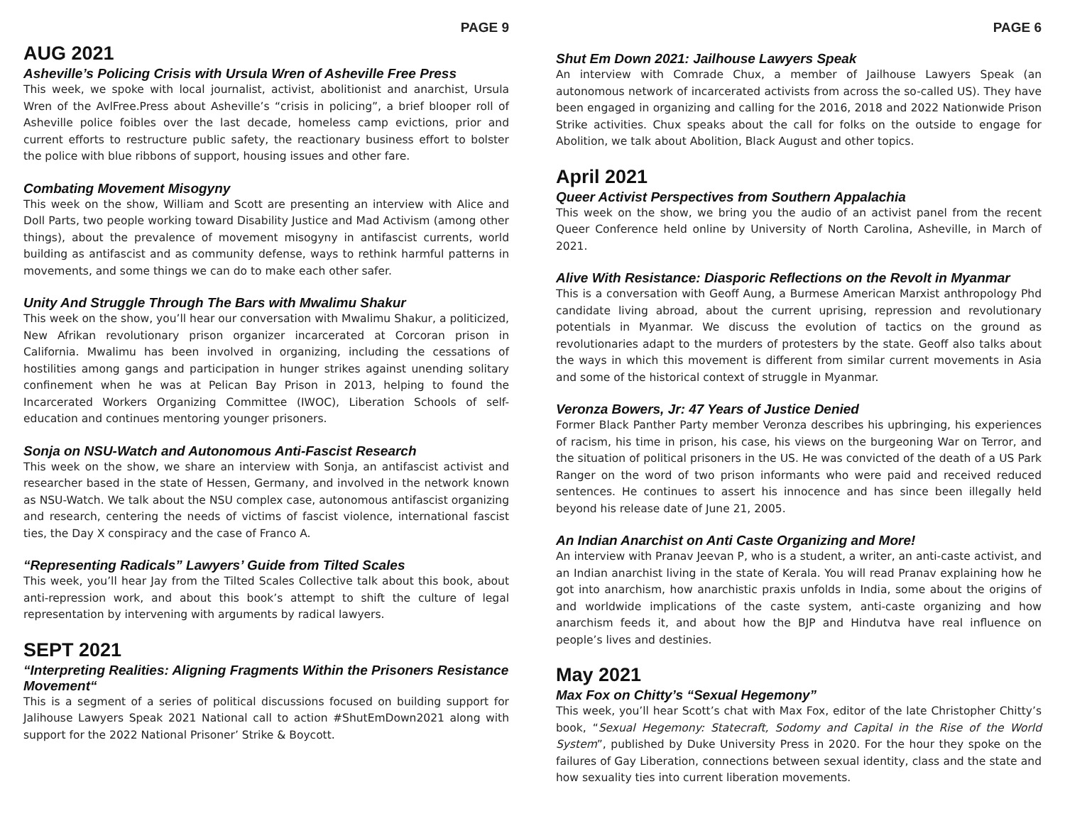PAGE 9
AUG 2021
Asheville’s Policing Crisis with Ursula Wren of Asheville Free Press
This week, we spoke with local journalist, activist, abolitionist and anarchist, Ursula Wren of the AvlFree.Press about Asheville’s “crisis in policing”, a brief blooper roll of Asheville police foibles over the last decade, homeless camp evictions, prior and current efforts to restructure public safety, the reactionary business effort to bolster the police with blue ribbons of support, housing issues and other fare.
Combating Movement Misogyny
This week on the show, William and Scott are presenting an interview with Alice and Doll Parts, two people working toward Disability Justice and Mad Activism (among other things), about the prevalence of movement misogyny in antifascist currents, world building as antifascist and as community defense, ways to rethink harmful patterns in movements, and some things we can do to make each other safer.
Unity And Struggle Through The Bars with Mwalimu Shakur
This week on the show, you’ll hear our conversation with Mwalimu Shakur, a politicized, New Afrikan revolutionary prison organizer incarcerated at Corcoran prison in California. Mwalimu has been involved in organizing, including the cessations of hostilities among gangs and participation in hunger strikes against unending solitary confinement when he was at Pelican Bay Prison in 2013, helping to found the Incarcerated Workers Organizing Committee (IWOC), Liberation Schools of self-education and continues mentoring younger prisoners.
Sonja on NSU-Watch and Autonomous Anti-Fascist Research
This week on the show, we share an interview with Sonja, an antifascist activist and researcher based in the state of Hessen, Germany, and involved in the network known as NSU-Watch. We talk about the NSU complex case, autonomous antifascist organizing and research, centering the needs of victims of fascist violence, international fascist ties, the Day X conspiracy and the case of Franco A.
“Representing Radicals” Lawyers’ Guide from Tilted Scales
This week, you’ll hear Jay from the Tilted Scales Collective talk about this book, about anti-repression work, and about this book’s attempt to shift the culture of legal representation by intervening with arguments by radical lawyers.
SEPT 2021
“Interpreting Realities: Aligning Fragments Within the Prisoners Resistance Movement“
This is a segment of a series of political discussions focused on building support for Jalihouse Lawyers Speak 2021 National call to action #ShutEmDown2021 along with support for the 2022 National Prisoner’ Strike & Boycott.
PAGE 6
Shut Em Down 2021: Jailhouse Lawyers Speak
An interview with Comrade Chux, a member of Jailhouse Lawyers Speak (an autonomous network of incarcerated activists from across the so-called US). They have been engaged in organizing and calling for the 2016, 2018 and 2022 Nationwide Prison Strike activities. Chux speaks about the call for folks on the outside to engage for Abolition, we talk about Abolition, Black August and other topics.
April 2021
Queer Activist Perspectives from Southern Appalachia
This week on the show, we bring you the audio of an activist panel from the recent Queer Conference held online by University of North Carolina, Asheville, in March of 2021.
Alive With Resistance: Diasporic Reflections on the Revolt in Myanmar
This is a conversation with Geoff Aung, a Burmese American Marxist anthropology Phd candidate living abroad, about the current uprising, repression and revolutionary potentials in Myanmar. We discuss the evolution of tactics on the ground as revolutionaries adapt to the murders of protesters by the state. Geoff also talks about the ways in which this movement is different from similar current movements in Asia and some of the historical context of struggle in Myanmar.
Veronza Bowers, Jr: 47 Years of Justice Denied
Former Black Panther Party member Veronza describes his upbringing, his experiences of racism, his time in prison, his case, his views on the burgeoning War on Terror, and the situation of political prisoners in the US. He was convicted of the death of a US Park Ranger on the word of two prison informants who were paid and received reduced sentences. He continues to assert his innocence and has since been illegally held beyond his release date of June 21, 2005.
An Indian Anarchist on Anti Caste Organizing and More!
An interview with Pranav Jeevan P, who is a student, a writer, an anti-caste activist, and an Indian anarchist living in the state of Kerala. You will read Pranav explaining how he got into anarchism, how anarchistic praxis unfolds in India, some about the origins of and worldwide implications of the caste system, anti-caste organizing and how anarchism feeds it, and about how the BJP and Hindutva have real influence on people’s lives and destinies.
May 2021
Max Fox on Chitty’s “Sexual Hegemony”
This week, you’ll hear Scott’s chat with Max Fox, editor of the late Christopher Chitty’s book, “Sexual Hegemony: Statecraft, Sodomy and Capital in the Rise of the World System”, published by Duke University Press in 2020. For the hour they spoke on the failures of Gay Liberation, connections between sexual identity, class and the state and how sexuality ties into current liberation movements.